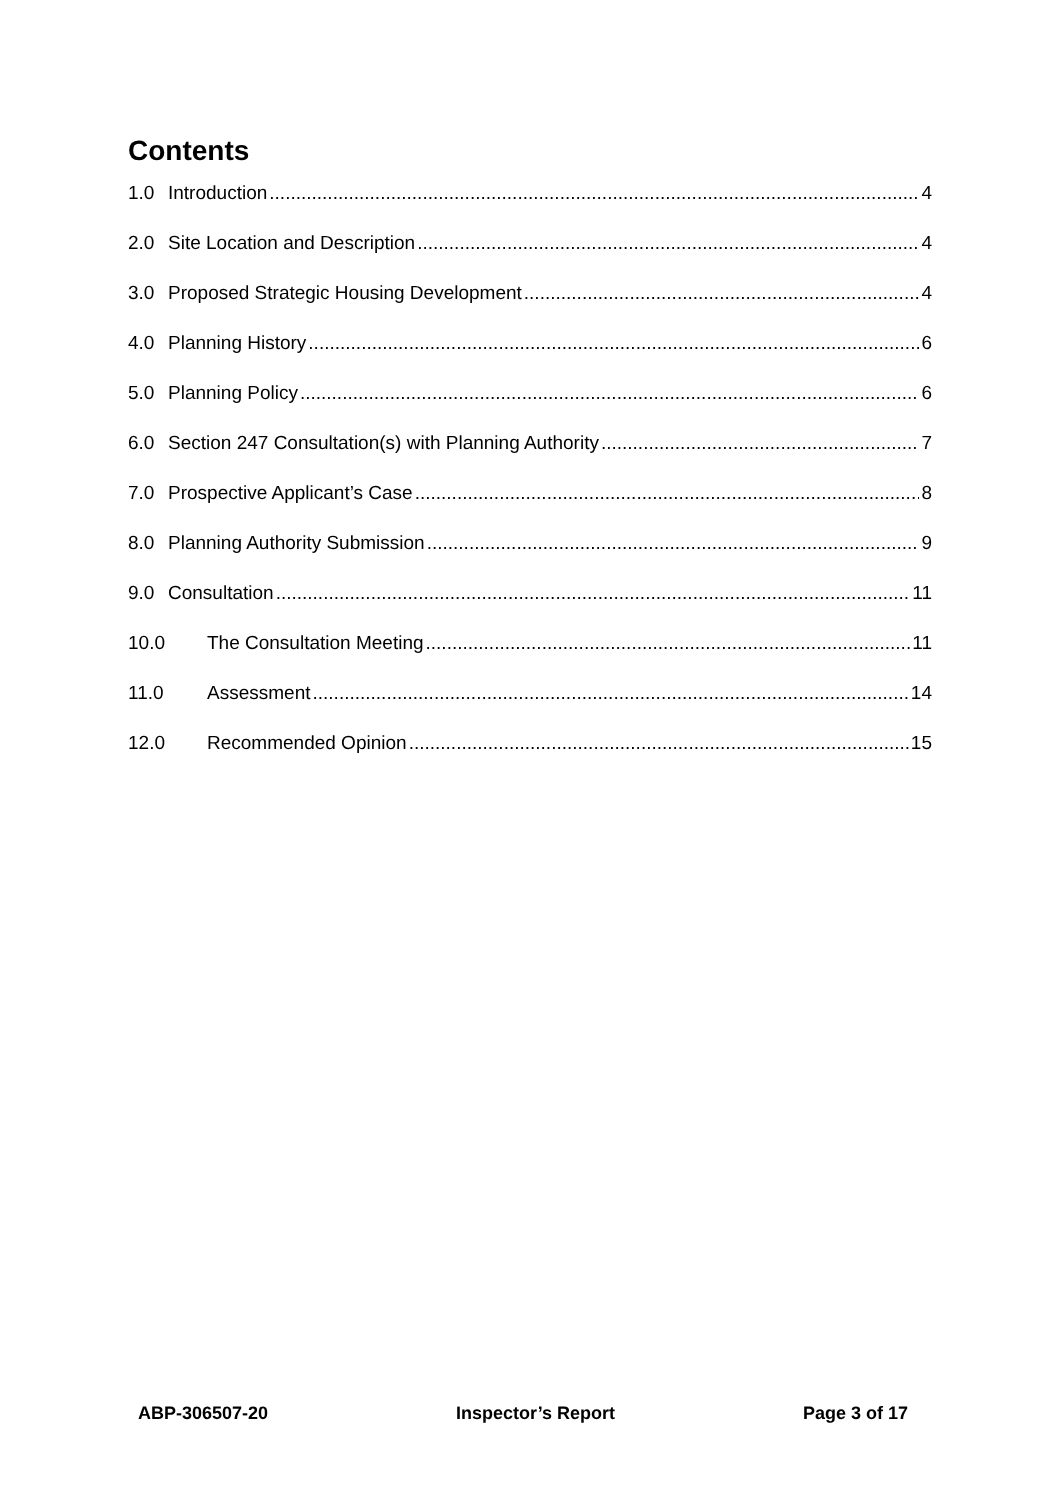Contents
1.0 Introduction 4
2.0 Site Location and Description 4
3.0 Proposed Strategic Housing Development 4
4.0 Planning History 6
5.0 Planning Policy 6
6.0 Section 247 Consultation(s) with Planning Authority 7
7.0 Prospective Applicant’s Case 8
8.0 Planning Authority Submission 9
9.0 Consultation 11
10.0 The Consultation Meeting 11
11.0 Assessment 14
12.0 Recommended Opinion 15
ABP-306507-20 Inspector’s Report Page 3 of 17